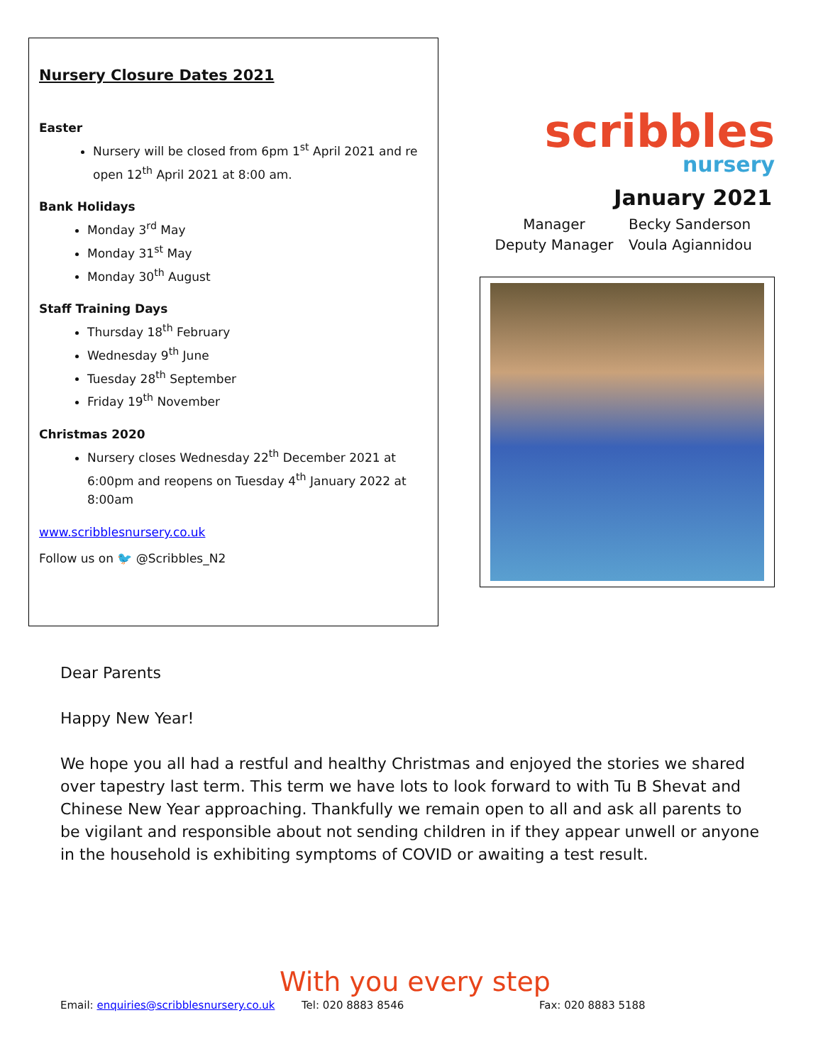Nursery Closure Dates 2021
Easter
Nursery will be closed from 6pm 1<sup>st</sup> April 2021 and re open 12<sup>th</sup> April 2021 at 8:00 am.
Bank Holidays
Monday 3<sup>rd</sup> May
Monday 31<sup>st</sup> May
Monday 30<sup>th</sup> August
Staff Training Days
Thursday 18<sup>th</sup> February
Wednesday 9<sup>th</sup> June
Tuesday 28<sup>th</sup> September
Friday 19<sup>th</sup> November
Christmas 2020
Nursery closes Wednesday 22<sup>th</sup> December 2021 at 6:00pm and reopens on Tuesday 4<sup>th</sup> January 2022 at 8:00am
www.scribblesnursery.co.uk
Follow us on 🐦 @Scribbles_N2
scribbles
nursery
January 2021
Manager
Becky Sanderson
Deputy Manager
Voula Agiannidou
Dear Parents
Happy New Year!
We hope you all had a restful and healthy Christmas and enjoyed the stories we shared over tapestry last term. This term we have lots to look forward to with Tu B Shevat and Chinese New Year approaching. Thankfully we remain open to all and ask all parents to be vigilant and responsible about not sending children in if they appear unwell or anyone in the household is exhibiting symptoms of COVID or awaiting a test result.
With you every step
Email: enquiries@scribblesnursery.co.uk Tel: 020 8883 8546 Fax: 020 8883 5188